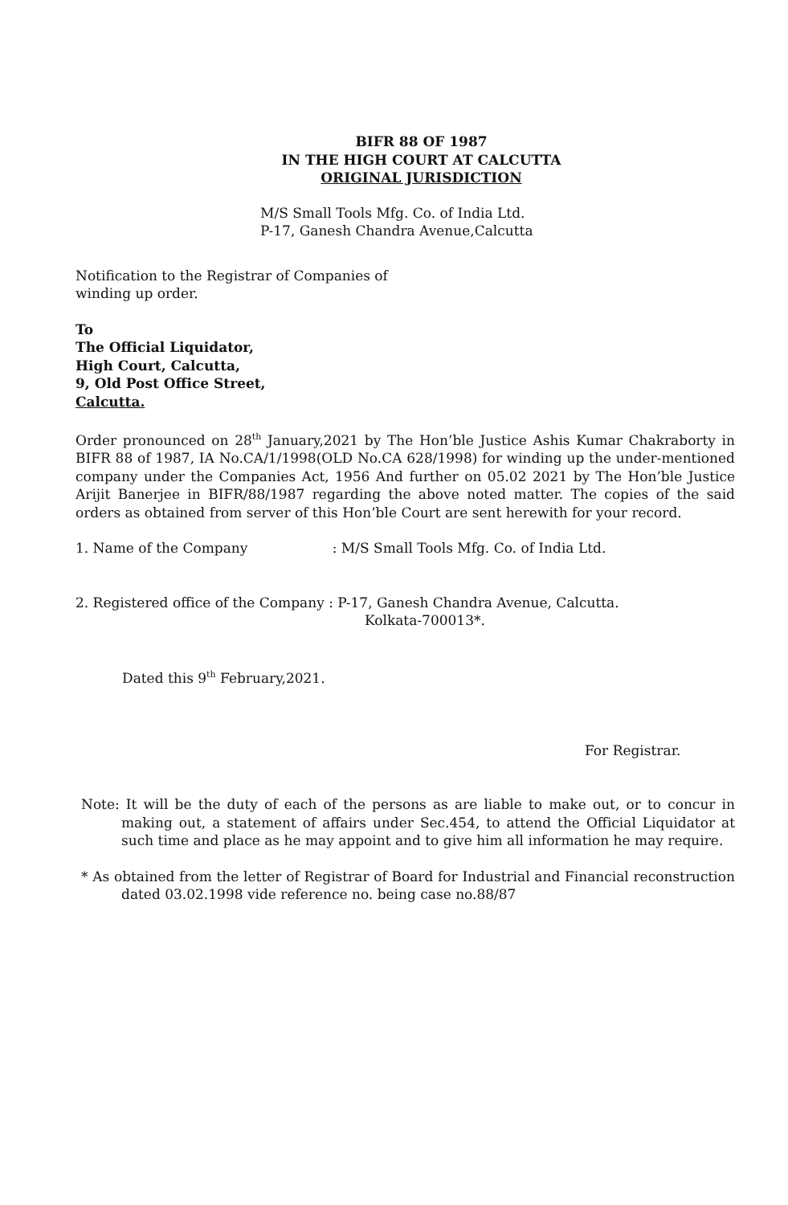BIFR 88 OF 1987
IN THE HIGH COURT AT CALCUTTA
ORIGINAL JURISDICTION
M/S Small Tools Mfg. Co. of India Ltd.
P-17, Ganesh Chandra Avenue,Calcutta
Notification to the Registrar of Companies of
winding up order.
To
The Official Liquidator,
High Court, Calcutta,
9, Old Post Office Street,
Calcutta.
Order pronounced on 28<sup>th</sup> January,2021 by The Hon’ble Justice Ashis Kumar Chakraborty in BIFR 88 of 1987, IA No.CA/1/1998(OLD No.CA 628/1998) for winding up the under-mentioned company under the Companies Act, 1956 And further on 05.02 2021 by The Hon’ble Justice Arijit Banerjee in BIFR/88/1987 regarding the above noted matter. The copies of the said orders as obtained from server of this Hon’ble Court are sent herewith for your record.
1. Name of the Company : M/S Small Tools Mfg. Co. of India Ltd.
2. Registered office of the Company : P-17, Ganesh Chandra Avenue, Calcutta.
Kolkata-700013*.
Dated this 9<sup>th</sup> February,2021.
For Registrar.
Note: It will be the duty of each of the persons as are liable to make out, or to concur in making out, a statement of affairs under Sec.454, to attend the Official Liquidator at such time and place as he may appoint and to give him all information he may require.
* As obtained from the letter of Registrar of Board for Industrial and Financial reconstruction dated 03.02.1998 vide reference no. being case no.88/87